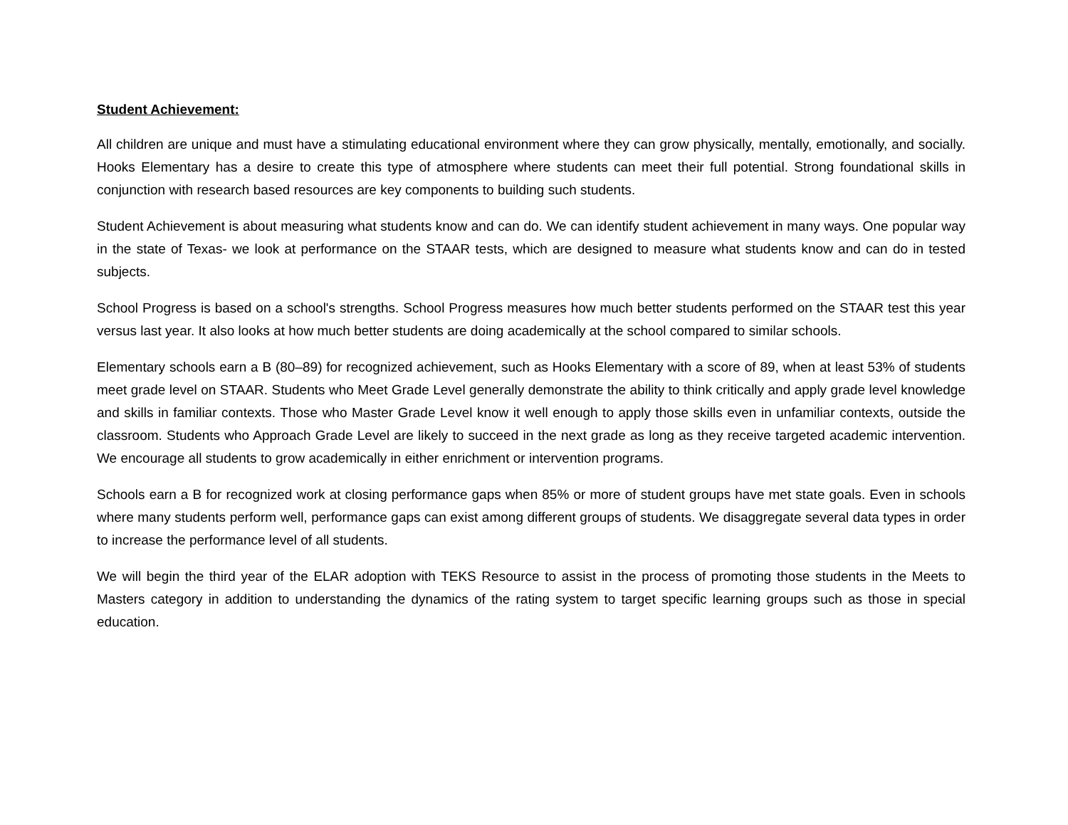Student Achievement:
All children are unique and must have a stimulating educational environment where they can grow physically, mentally, emotionally, and socially. Hooks Elementary has a desire to create this type of atmosphere where students can meet their full potential. Strong foundational skills in conjunction with research based resources are key components to building such students.
Student Achievement is about measuring what students know and can do. We can identify student achievement in many ways. One popular way in the state of Texas- we look at performance on the STAAR tests, which are designed to measure what students know and can do in tested subjects.
School Progress is based on a school's strengths. School Progress measures how much better students performed on the STAAR test this year versus last year. It also looks at how much better students are doing academically at the school compared to similar schools.
Elementary schools earn a B (80–89) for recognized achievement, such as Hooks Elementary with a score of 89, when at least 53% of students meet grade level on STAAR. Students who Meet Grade Level generally demonstrate the ability to think critically and apply grade level knowledge and skills in familiar contexts. Those who Master Grade Level know it well enough to apply those skills even in unfamiliar contexts, outside the classroom. Students who Approach Grade Level are likely to succeed in the next grade as long as they receive targeted academic intervention. We encourage all students to grow academically in either enrichment or intervention programs.
Schools earn a B for recognized work at closing performance gaps when 85% or more of student groups have met state goals. Even in schools where many students perform well, performance gaps can exist among different groups of students. We disaggregate several data types in order to increase the performance level of all students.
We will begin the third year of the ELAR adoption with TEKS Resource to assist in the process of promoting those students in the Meets to Masters category in addition to understanding the dynamics of the rating system to target specific learning groups such as those in special education.